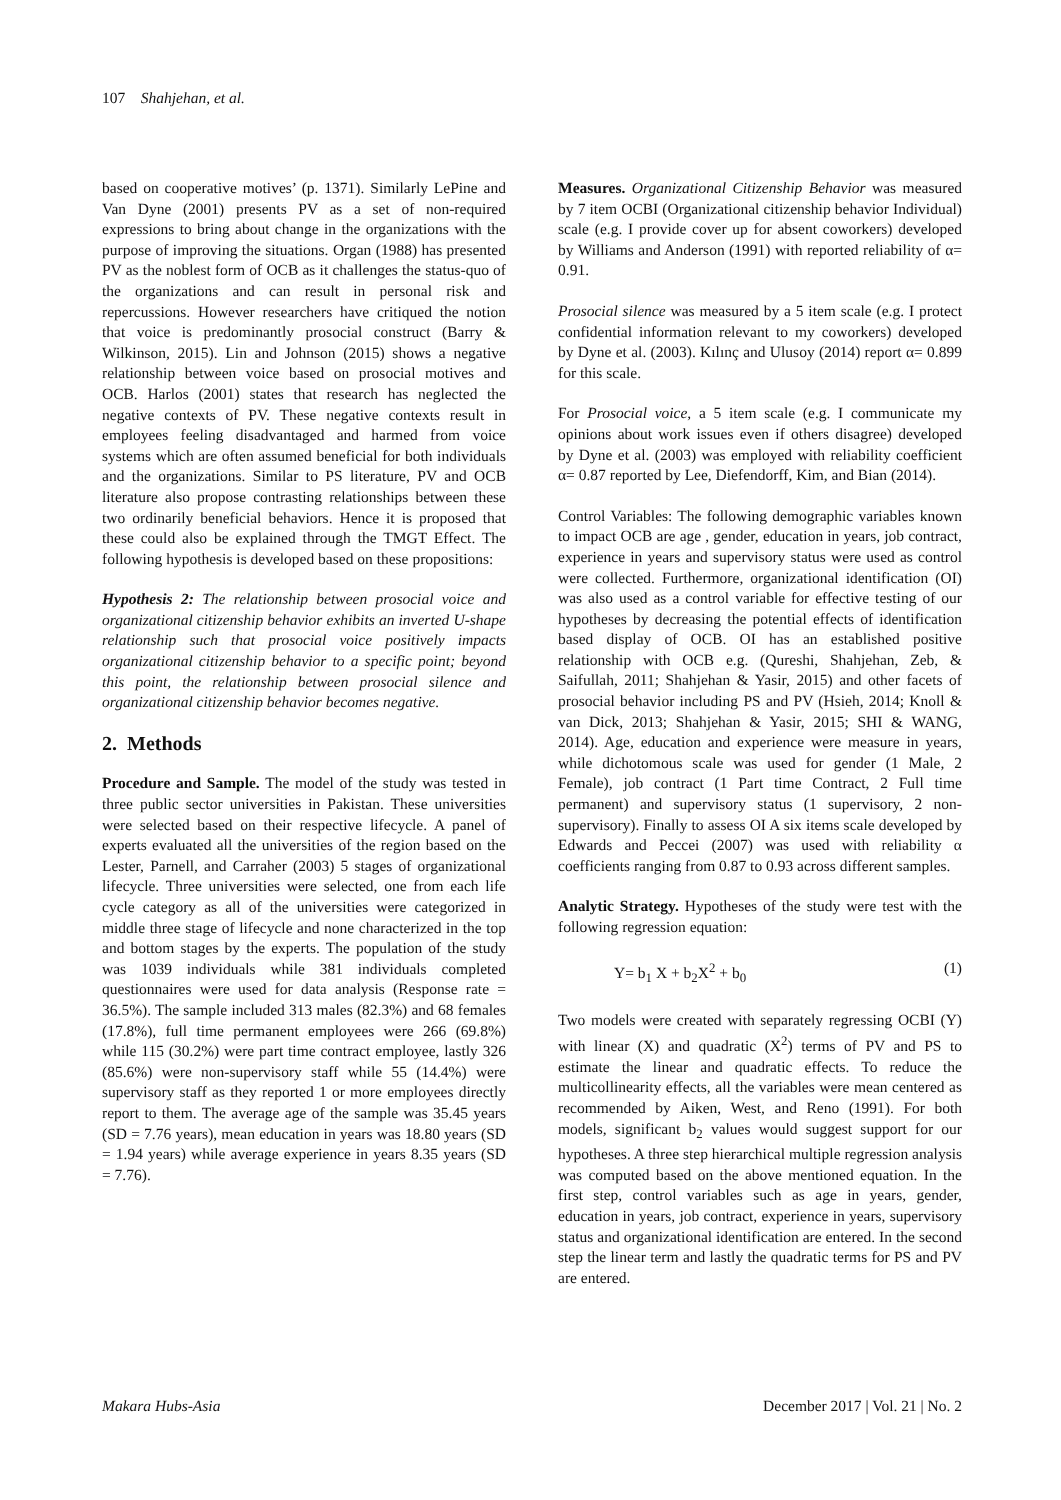107 Shahjehan, et al.
based on cooperative motives’ (p. 1371). Similarly LePine and Van Dyne (2001) presents PV as a set of non-required expressions to bring about change in the organizations with the purpose of improving the situations. Organ (1988) has presented PV as the noblest form of OCB as it challenges the status-quo of the organizations and can result in personal risk and repercussions. However researchers have critiqued the notion that voice is predominantly prosocial construct (Barry & Wilkinson, 2015). Lin and Johnson (2015) shows a negative relationship between voice based on prosocial motives and OCB. Harlos (2001) states that research has neglected the negative contexts of PV. These negative contexts result in employees feeling disadvantaged and harmed from voice systems which are often assumed beneficial for both individuals and the organizations. Similar to PS literature, PV and OCB literature also propose contrasting relationships between these two ordinarily beneficial behaviors. Hence it is proposed that these could also be explained through the TMGT Effect. The following hypothesis is developed based on these propositions:
Hypothesis 2: The relationship between prosocial voice and organizational citizenship behavior exhibits an inverted U-shape relationship such that prosocial voice positively impacts organizational citizenship behavior to a specific point; beyond this point, the relationship between prosocial silence and organizational citizenship behavior becomes negative.
2. Methods
Procedure and Sample. The model of the study was tested in three public sector universities in Pakistan. These universities were selected based on their respective lifecycle. A panel of experts evaluated all the universities of the region based on the Lester, Parnell, and Carraher (2003) 5 stages of organizational lifecycle. Three universities were selected, one from each life cycle category as all of the universities were categorized in middle three stage of lifecycle and none characterized in the top and bottom stages by the experts. The population of the study was 1039 individuals while 381 individuals completed questionnaires were used for data analysis (Response rate = 36.5%). The sample included 313 males (82.3%) and 68 females (17.8%), full time permanent employees were 266 (69.8%) while 115 (30.2%) were part time contract employee, lastly 326 (85.6%) were non-supervisory staff while 55 (14.4%) were supervisory staff as they reported 1 or more employees directly report to them. The average age of the sample was 35.45 years (SD = 7.76 years), mean education in years was 18.80 years (SD = 1.94 years) while average experience in years 8.35 years (SD = 7.76).
Measures. Organizational Citizenship Behavior was measured by 7 item OCBI (Organizational citizenship behavior Individual) scale (e.g. I provide cover up for absent coworkers) developed by Williams and Anderson (1991) with reported reliability of α= 0.91.
Prosocial silence was measured by a 5 item scale (e.g. I protect confidential information relevant to my coworkers) developed by Dyne et al. (2003). Kılınç and Ulusoy (2014) report α= 0.899 for this scale.
For Prosocial voice, a 5 item scale (e.g. I communicate my opinions about work issues even if others disagree) developed by Dyne et al. (2003) was employed with reliability coefficient α= 0.87 reported by Lee, Diefendorff, Kim, and Bian (2014).
Control Variables: The following demographic variables known to impact OCB are age , gender, education in years, job contract, experience in years and supervisory status were used as control were collected. Furthermore, organizational identification (OI) was also used as a control variable for effective testing of our hypotheses by decreasing the potential effects of identification based display of OCB. OI has an established positive relationship with OCB e.g. (Qureshi, Shahjehan, Zeb, & Saifullah, 2011; Shahjehan & Yasir, 2015) and other facets of prosocial behavior including PS and PV (Hsieh, 2014; Knoll & van Dick, 2013; Shahjehan & Yasir, 2015; SHI & WANG, 2014). Age, education and experience were measure in years, while dichotomous scale was used for gender (1 Male, 2 Female), job contract (1 Part time Contract, 2 Full time permanent) and supervisory status (1 supervisory, 2 non-supervisory). Finally to assess OI A six items scale developed by Edwards and Peccei (2007) was used with reliability α coefficients ranging from 0.87 to 0.93 across different samples.
Analytic Strategy. Hypotheses of the study were test with the following regression equation:
Y= b<sub>1</sub> X + b<sub>2</sub>X<sup>2</sup> + b<sub>0</sub> (1)
Two models were created with separately regressing OCBI (Y) with linear (X) and quadratic (X<sup>2</sup>) terms of PV and PS to estimate the linear and quadratic effects. To reduce the multicollinearity effects, all the variables were mean centered as recommended by Aiken, West, and Reno (1991). For both models, significant b<sub>2</sub> values would suggest support for our hypotheses. A three step hierarchical multiple regression analysis was computed based on the above mentioned equation. In the first step, control variables such as age in years, gender, education in years, job contract, experience in years, supervisory status and organizational identification are entered. In the second step the linear term and lastly the quadratic terms for PS and PV are entered.
Makara Hubs-Asia December 2017 | Vol. 21 | No. 2